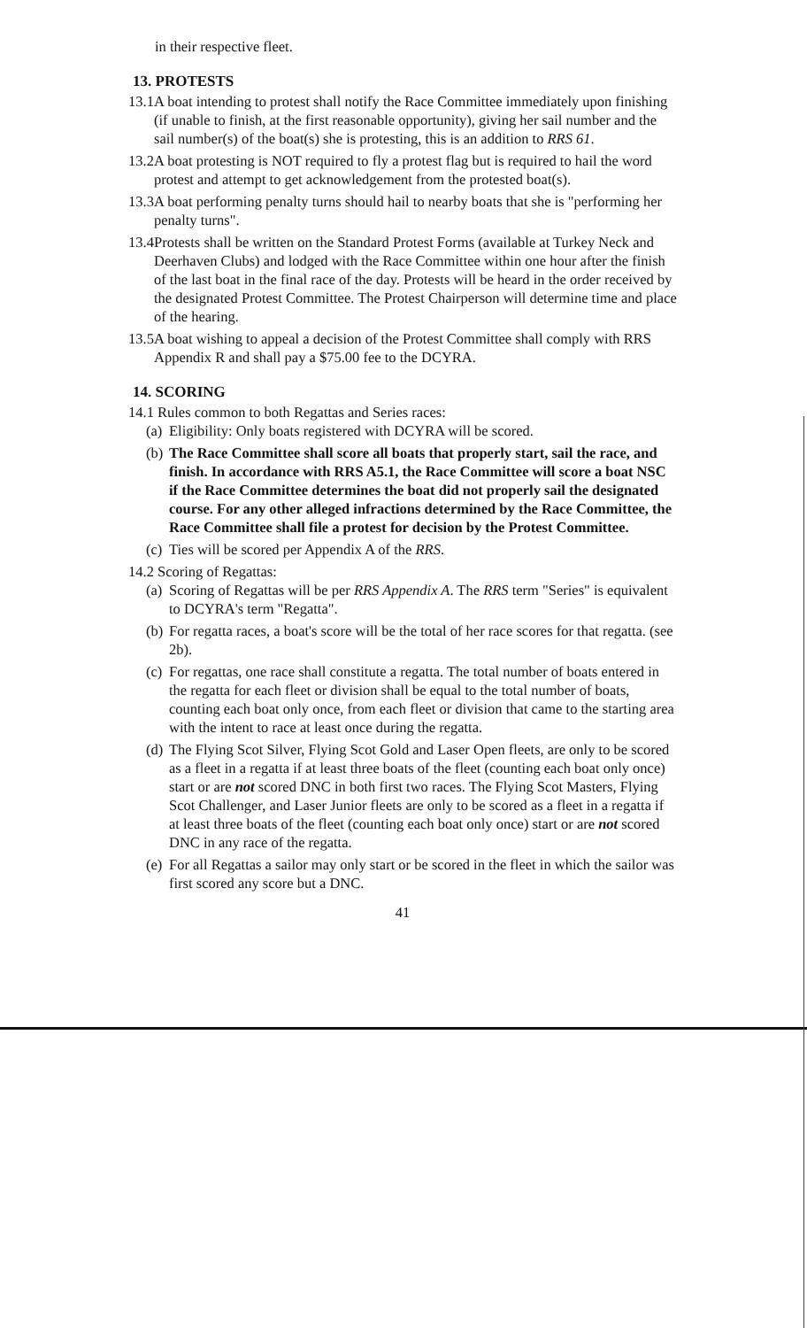in their respective fleet.
13. PROTESTS
13.1 A boat intending to protest shall notify the Race Committee immediately upon finishing (if unable to finish, at the first reasonable opportunity), giving her sail number and the sail number(s) of the boat(s) she is protesting, this is an addition to RRS 61.
13.2 A boat protesting is NOT required to fly a protest flag but is required to hail the word protest and attempt to get acknowledgement from the protested boat(s).
13.3 A boat performing penalty turns should hail to nearby boats that she is "performing her penalty turns".
13.4 Protests shall be written on the Standard Protest Forms (available at Turkey Neck and Deerhaven Clubs) and lodged with the Race Committee within one hour after the finish of the last boat in the final race of the day. Protests will be heard in the order received by the designated Protest Committee. The Protest Chairperson will determine time and place of the hearing.
13.5 A boat wishing to appeal a decision of the Protest Committee shall comply with RRS Appendix R and shall pay a $75.00 fee to the DCYRA.
14. SCORING
14.1 Rules common to both Regattas and Series races:
(a) Eligibility: Only boats registered with DCYRA will be scored.
(b) The Race Committee shall score all boats that properly start, sail the race, and finish. In accordance with RRS A5.1, the Race Committee will score a boat NSC if the Race Committee determines the boat did not properly sail the designated course. For any other alleged infractions determined by the Race Committee, the Race Committee shall file a protest for decision by the Protest Committee.
(c) Ties will be scored per Appendix A of the RRS.
14.2 Scoring of Regattas:
(a) Scoring of Regattas will be per RRS Appendix A. The RRS term "Series" is equivalent to DCYRA's term "Regatta".
(b) For regatta races, a boat's score will be the total of her race scores for that regatta. (see 2b).
(c) For regattas, one race shall constitute a regatta. The total number of boats entered in the regatta for each fleet or division shall be equal to the total number of boats, counting each boat only once, from each fleet or division that came to the starting area with the intent to race at least once during the regatta.
(d) The Flying Scot Silver, Flying Scot Gold and Laser Open fleets, are only to be scored as a fleet in a regatta if at least three boats of the fleet (counting each boat only once) start or are not scored DNC in both first two races. The Flying Scot Masters, Flying Scot Challenger, and Laser Junior fleets are only to be scored as a fleet in a regatta if at least three boats of the fleet (counting each boat only once) start or are not scored DNC in any race of the regatta.
(e) For all Regattas a sailor may only start or be scored in the fleet in which the sailor was first scored any score but a DNC.
41